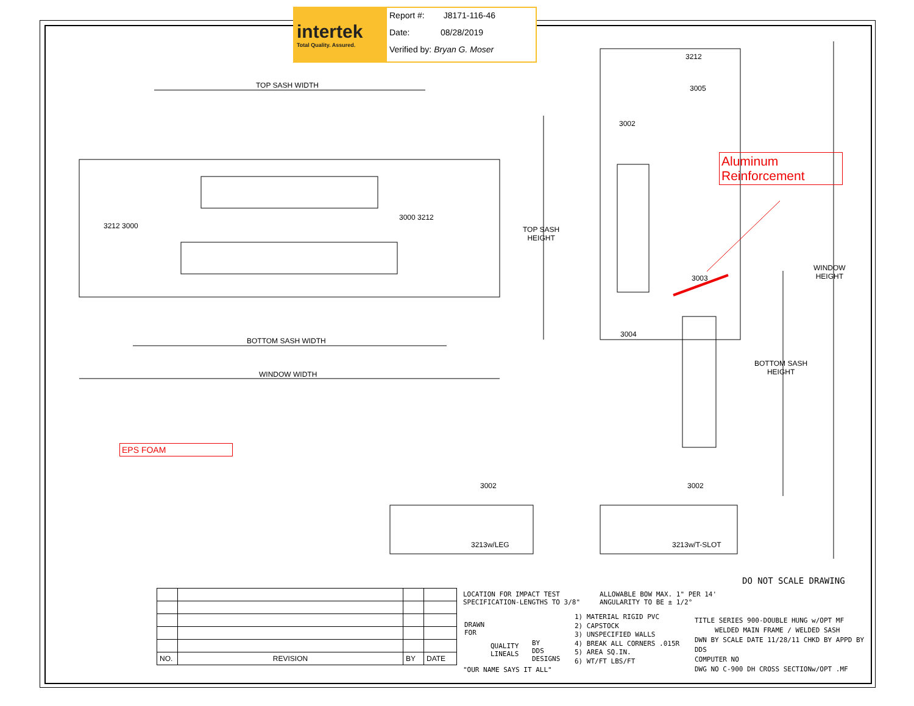intertek
Total Quality. Assured.
Report #: J8171-116-46
Date: 08/28/2019
Verified by: Bryan G. Moser
TOP SASH WIDTH
BOTTOM SASH WIDTH
WINDOW WIDTH
TOP SASH
HEIGHT
WINDOW
HEIGHT
BOTTOM SASH
HEIGHT
3212 3000
3000 3212
3212
3005
3002
3003
3004
3002 3002
3213w/LEG 3213w/T-SLOT
Aluminum
Reinforcement
EPS FOAM
DO NOT SCALE DRAWING
| NO. | REVISION | BY | DATE |
LOCATION FOR IMPACT TEST
SPECIFICATION-LENGTHS TO 3/8"
ALLOWABLE BOW MAX. 1" PER 14'
ANGULARITY TO BE ± 1/2°
DRAWN
FOR
QUALITY
LINEALS
BY
DDS
DESIGNS
"OUR NAME SAYS IT ALL"
1) MATERIAL RIGID PVC
2) CAPSTOCK
3) UNSPECIFIED WALLS
4) BREAK ALL CORNERS .015R
5) AREA SQ.IN.
6) WT/FT LBS/FT
TITLE SERIES 900-DOUBLE HUNG w/OPT MF
WELDED MAIN FRAME / WELDED SASH
DWN BY SCALE DATE 11/28/11 CHKD BY APPD BY
DDS
COMPUTER NO
DWG NO C-900 DH CROSS SECTIONw/OPT .MF